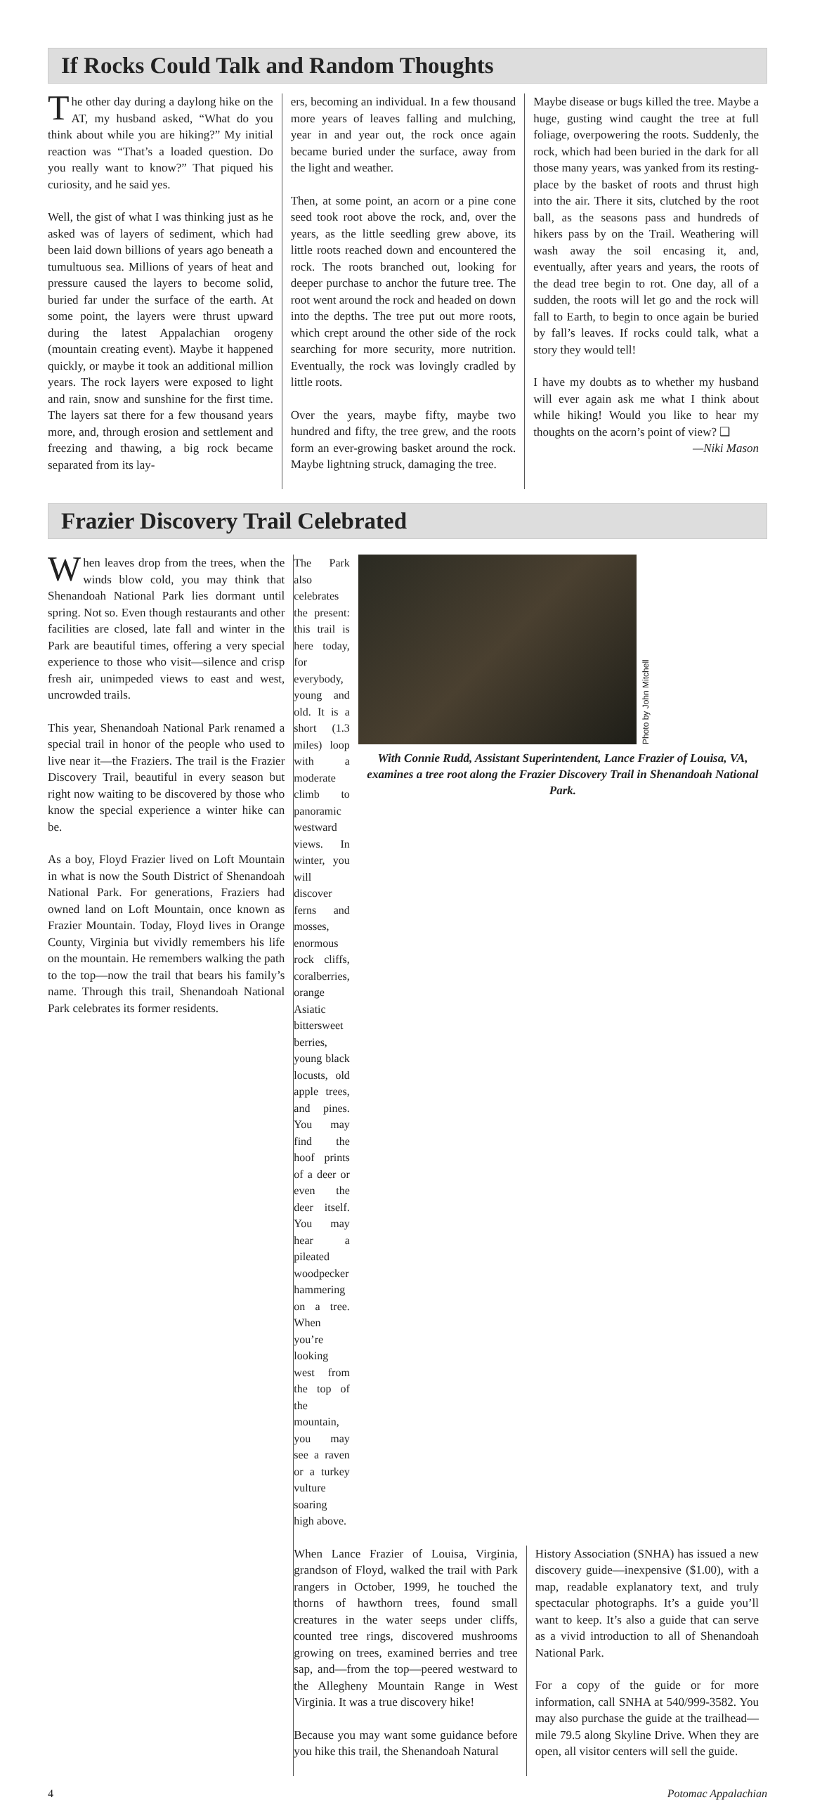If Rocks Could Talk and Random Thoughts
The other day during a daylong hike on the AT, my husband asked, “What do you think about while you are hiking?” My initial reaction was “That’s a loaded question. Do you really want to know?” That piqued his curiosity, and he said yes.
Well, the gist of what I was thinking just as he asked was of layers of sediment, which had been laid down billions of years ago beneath a tumultuous sea. Millions of years of heat and pressure caused the layers to become solid, buried far under the surface of the earth. At some point, the layers were thrust upward during the latest Appalachian orogeny (mountain creating event). Maybe it happened quickly, or maybe it took an additional million years. The rock layers were exposed to light and rain, snow and sunshine for the first time. The layers sat there for a few thousand years more, and, through erosion and settlement and freezing and thawing, a big rock became separated from its lay-
ers, becoming an individual. In a few thousand more years of leaves falling and mulching, year in and year out, the rock once again became buried under the surface, away from the light and weather.
Then, at some point, an acorn or a pine cone seed took root above the rock, and, over the years, as the little seedling grew above, its little roots reached down and encountered the rock. The roots branched out, looking for deeper purchase to anchor the future tree. The root went around the rock and headed on down into the depths. The tree put out more roots, which crept around the other side of the rock searching for more security, more nutrition. Eventually, the rock was lovingly cradled by little roots.
Over the years, maybe fifty, maybe two hundred and fifty, the tree grew, and the roots form an ever-growing basket around the rock. Maybe lightning struck, damaging the tree.
Maybe disease or bugs killed the tree. Maybe a huge, gusting wind caught the tree at full foliage, overpowering the roots. Suddenly, the rock, which had been buried in the dark for all those many years, was yanked from its resting-place by the basket of roots and thrust high into the air. There it sits, clutched by the root ball, as the seasons pass and hundreds of hikers pass by on the Trail. Weathering will wash away the soil encasing it, and, eventually, after years and years, the roots of the dead tree begin to rot. One day, all of a sudden, the roots will let go and the rock will fall to Earth, to begin to once again be buried by fall’s leaves. If rocks could talk, what a story they would tell!
I have my doubts as to whether my husband will ever again ask me what I think about while hiking! Would you like to hear my thoughts on the acorn’s point of view? ❑
—Niki Mason
Frazier Discovery Trail Celebrated
When leaves drop from the trees, when the winds blow cold, you may think that Shenandoah National Park lies dormant until spring. Not so. Even though restaurants and other facilities are closed, late fall and winter in the Park are beautiful times, offering a very special experience to those who visit—silence and crisp fresh air, unimpeded views to east and west, uncrowded trails.
This year, Shenandoah National Park renamed a special trail in honor of the people who used to live near it—the Fraziers. The trail is the Frazier Discovery Trail, beautiful in every season but right now waiting to be discovered by those who know the special experience a winter hike can be.
As a boy, Floyd Frazier lived on Loft Mountain in what is now the South District of Shenandoah National Park. For generations, Fraziers had owned land on Loft Mountain, once known as Frazier Mountain. Today, Floyd lives in Orange County, Virginia but vividly remembers his life on the mountain. He remembers walking the path to the top—now the trail that bears his family’s name. Through this trail, Shenandoah National Park celebrates its former residents.
The Park also celebrates the present: this trail is here today, for everybody, young and old. It is a short (1.3 miles) loop with a moderate climb to panoramic westward views. In winter, you will discover ferns and mosses, enormous rock cliffs, coralberries, orange Asiatic bittersweet berries, young black locusts, old apple trees, and pines. You may find the hoof prints of a deer or even the deer itself. You may hear a pileated woodpecker hammering on a tree. When you’re looking west from the top of the mountain, you may see a raven or a turkey vulture soaring high above.
Photo by John Mitchell
With Connie Rudd, Assistant Superintendent, Lance Frazier of Louisa, VA, examines a tree root along the Frazier Discovery Trail in Shenandoah National Park.
When Lance Frazier of Louisa, Virginia, grandson of Floyd, walked the trail with Park rangers in October, 1999, he touched the thorns of hawthorn trees, found small creatures in the water seeps under cliffs, counted tree rings, discovered mushrooms growing on trees, examined berries and tree sap, and—from the top—peered westward to the Allegheny Mountain Range in West Virginia. It was a true discovery hike!
Because you may want some guidance before you hike this trail, the Shenandoah Natural
History Association (SNHA) has issued a new discovery guide—inexpensive ($1.00), with a map, readable explanatory text, and truly spectacular photographs. It’s a guide you’ll want to keep. It’s also a guide that can serve as a vivid introduction to all of Shenandoah National Park.
For a copy of the guide or for more information, call SNHA at 540/999-3582. You may also purchase the guide at the trailhead—mile 79.5 along Skyline Drive. When they are open, all visitor centers will sell the guide.
4 Potomac Appalachian